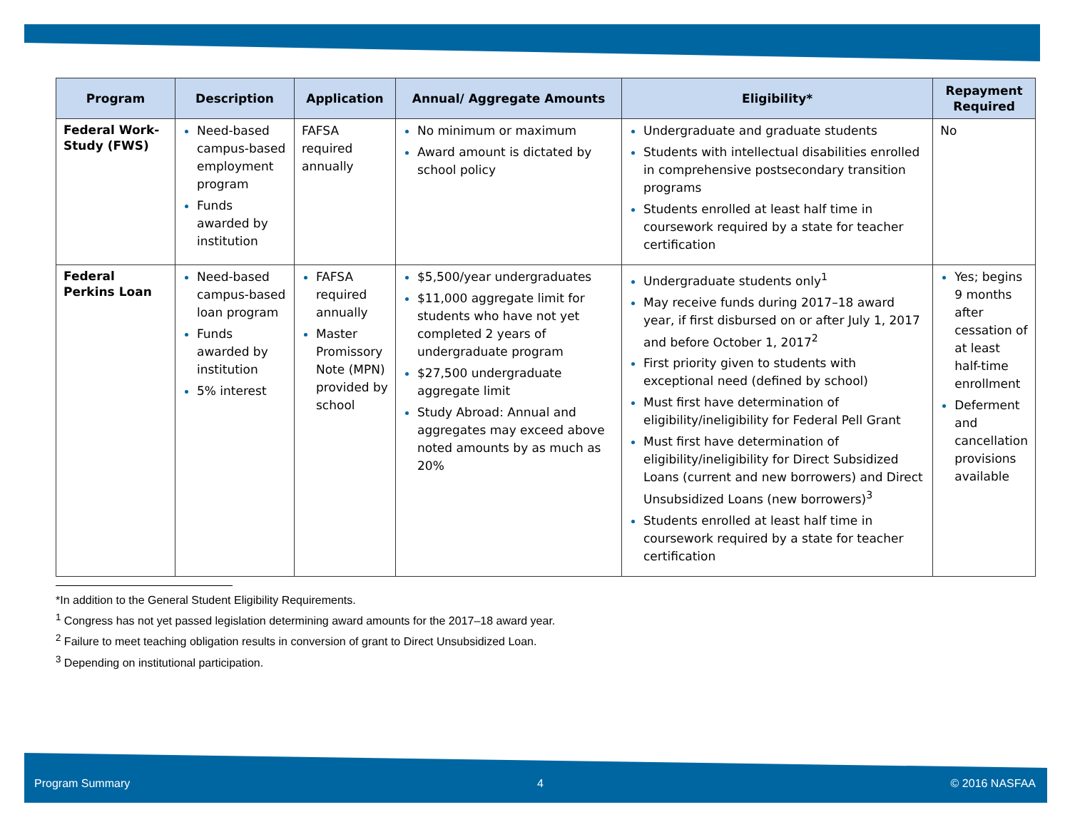| Program | Description | Application | Annual/ Aggregate Amounts | Eligibility* | Repayment Required |
| --- | --- | --- | --- | --- | --- |
| Federal Work-Study (FWS) | Need-based campus-based employment program Funds awarded by institution | FAFSA required annually | No minimum or maximum Award amount is dictated by school policy | Undergraduate and graduate students Students with intellectual disabilities enrolled in comprehensive postsecondary transition programs Students enrolled at least half time in coursework required by a state for teacher certification | No |
| Federal Perkins Loan | Need-based campus-based loan program Funds awarded by institution 5% interest | FAFSA required annually Master Promissory Note (MPN) provided by school | $5,500/year undergraduates $11,000 aggregate limit for students who have not yet completed 2 years of undergraduate program $27,500 undergraduate aggregate limit Study Abroad: Annual and aggregates may exceed above noted amounts by as much as 20% | Undergraduate students only<sup>1</sup> May receive funds during 2017–18 award year, if first disbursed on or after July 1, 2017 and before October 1, 2017<sup>2</sup> First priority given to students with exceptional need (defined by school) Must first have determination of eligibility/ineligibility for Federal Pell Grant Must first have determination of eligibility/ineligibility for Direct Subsidized Loans (current and new borrowers) and Direct Unsubsidized Loans (new borrowers)<sup>3</sup> Students enrolled at least half time in coursework required by a state for teacher certification | Yes; begins 9 months after cessation of at least half-time enrollment Deferment and cancellation provisions available |
*In addition to the General Student Eligibility Requirements.
<sup>1</sup> Congress has not yet passed legislation determining award amounts for the 2017–18 award year.
<sup>2</sup> Failure to meet teaching obligation results in conversion of grant to Direct Unsubsidized Loan.
<sup>3</sup> Depending on institutional participation.
Program Summary 4 © 2016 NASFAA